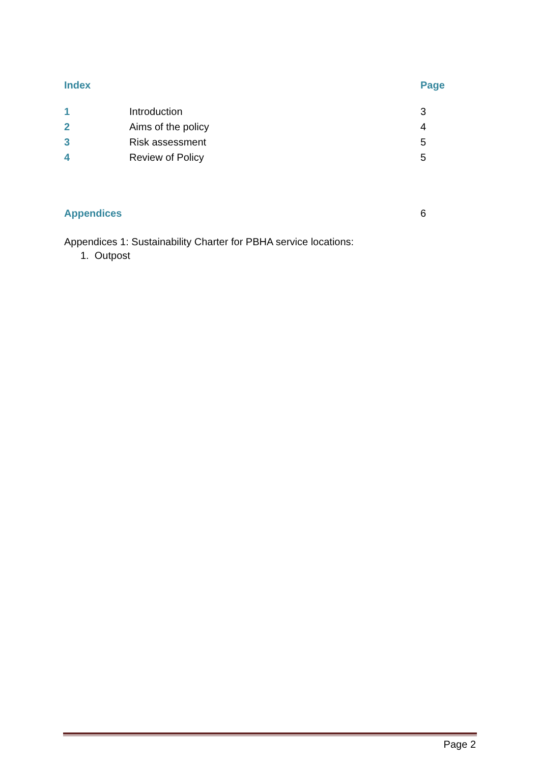| Index | | Page |
| --- | --- | --- |
| 1 | Introduction | 3 |
| 2 | Aims of the policy | 4 |
| 3 | Risk assessment | 5 |
| 4 | Review of Policy | 5 |
| Appendices | | 6 |
Appendices 1: Sustainability Charter for PBHA service locations:
1. Outpost
Page 2